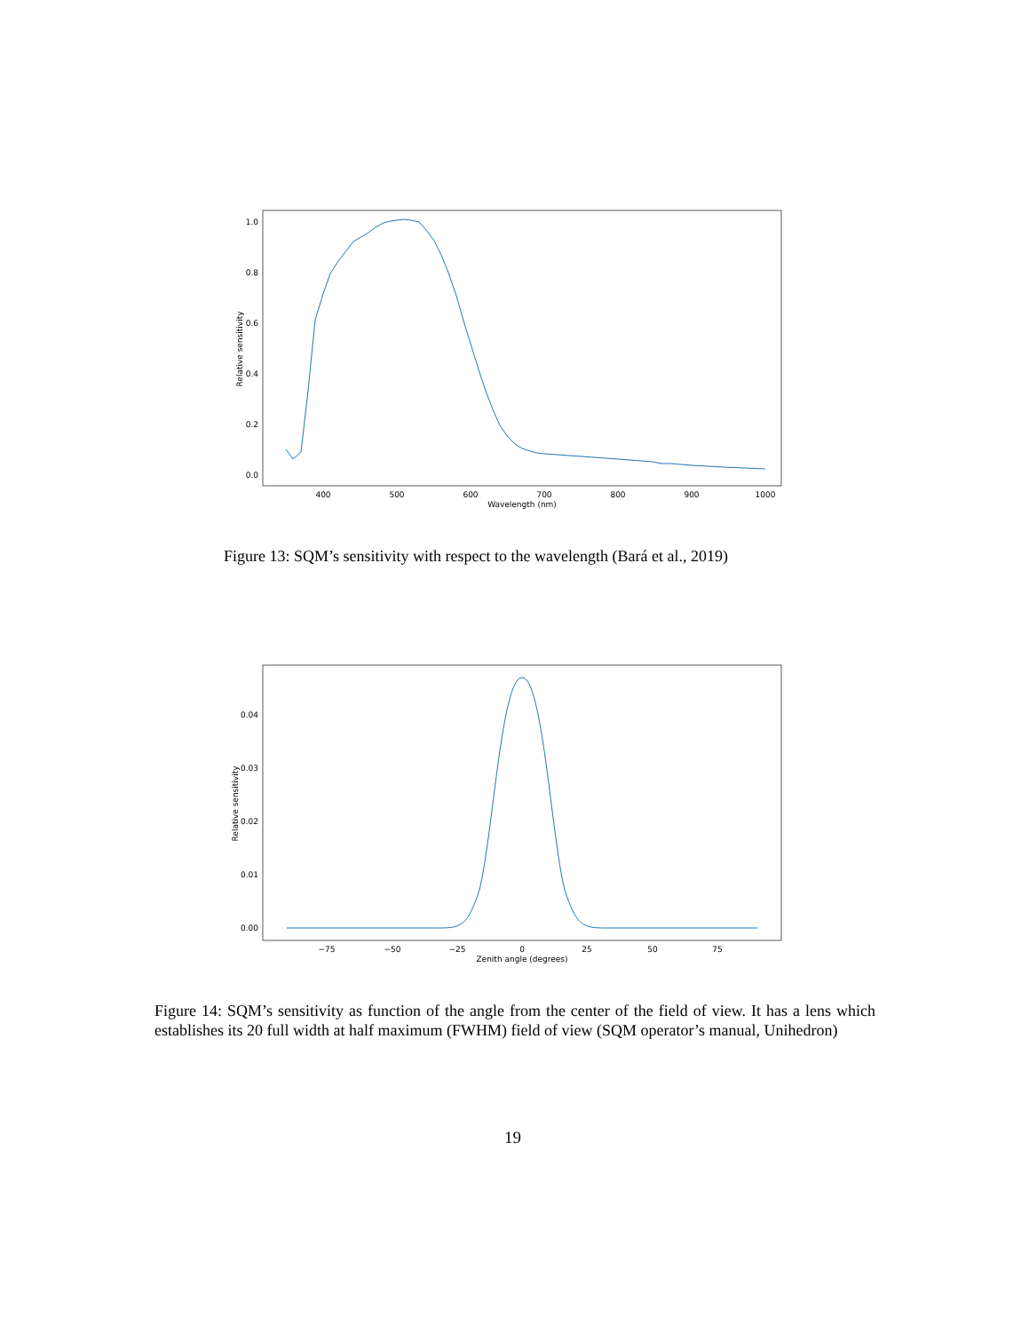1.0
0.8
0.6
0.4
0.2
0.0
400
500
600
700
800
900
1000
Wavelength (nm)
Relative sensitivity
Figure 13: SQM’s sensitivity with respect to the wavelength (Bará et al., 2019)
0.04
0.03
0.02
0.01
0.00
−75
−50
−25
0
25
50
75
Zenith angle (degrees)
Relative sensitivity
Figure 14: SQM’s sensitivity as function of the angle from the center of the field of view. It has a lens which establishes its 20 full width at half maximum (FWHM) field of view (SQM operator’s manual, Unihedron)
19